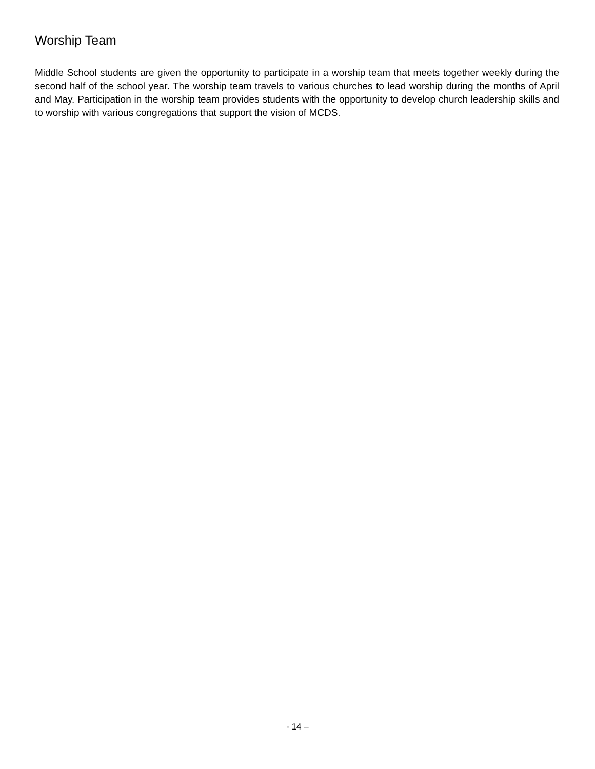Worship Team
Middle School students are given the opportunity to participate in a worship team that meets together weekly during the second half of the school year. The worship team travels to various churches to lead worship during the months of April and May. Participation in the worship team provides students with the opportunity to develop church leadership skills and to worship with various congregations that support the vision of MCDS.
- 14 –